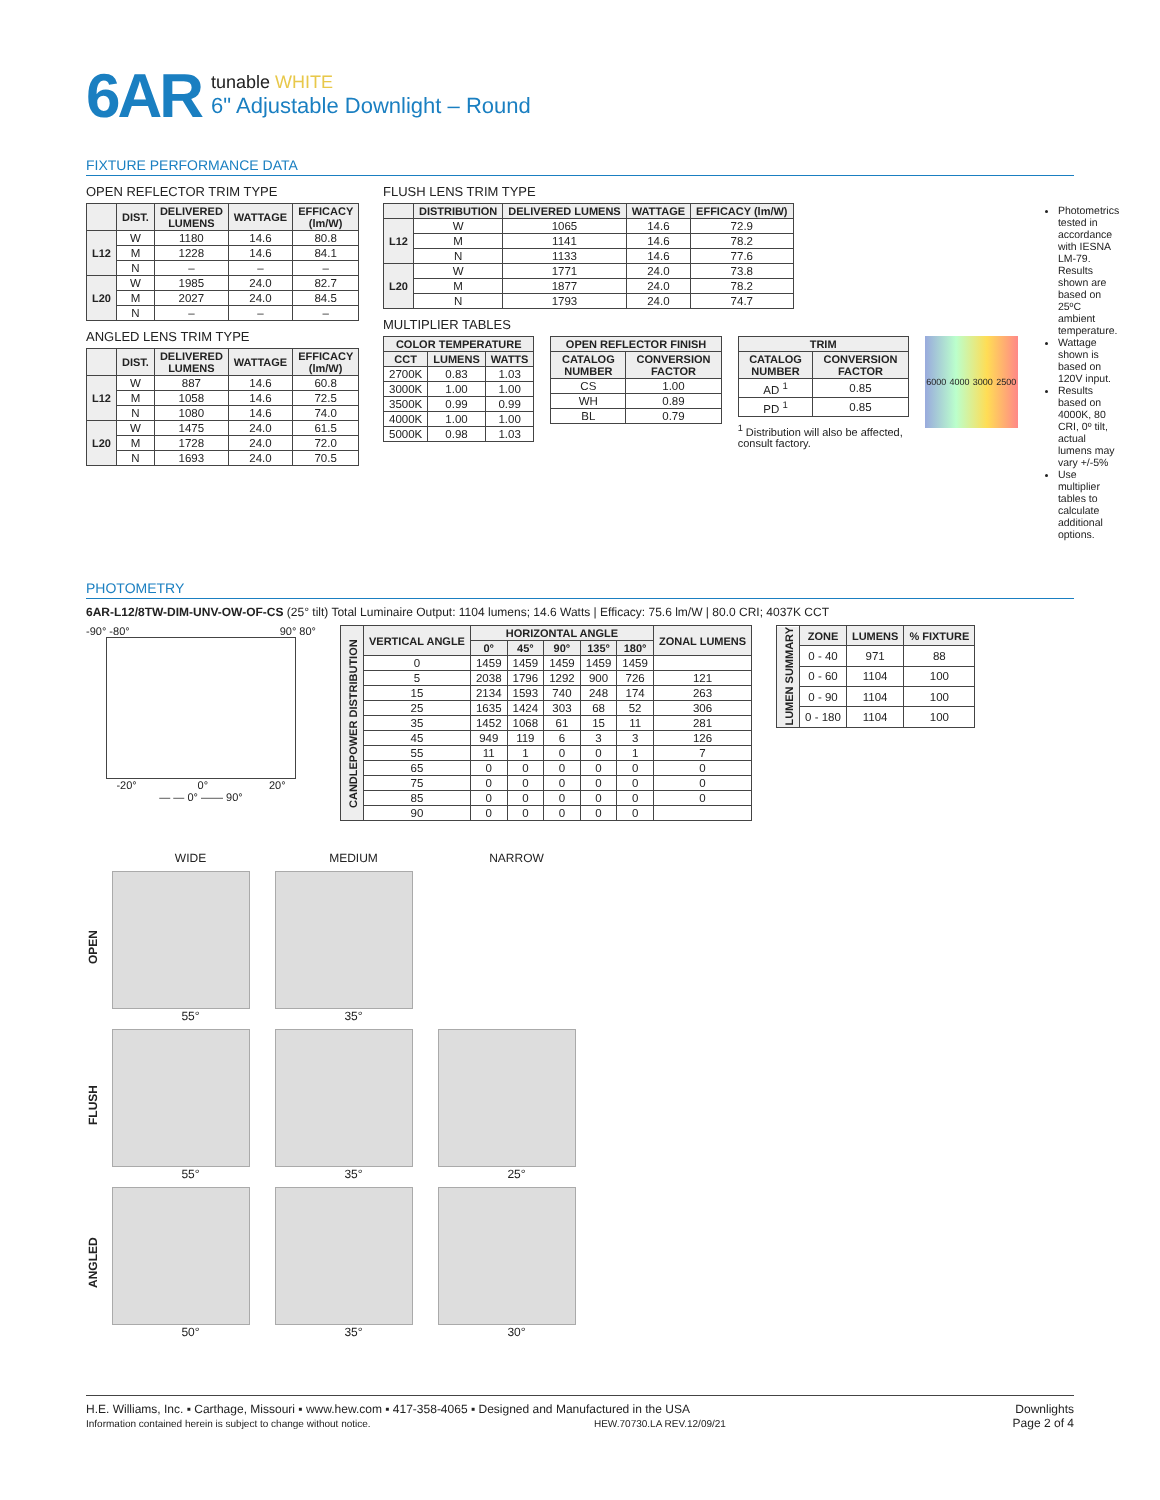6AR
tunable WHITE
6" Adjustable Downlight – Round
FIXTURE PERFORMANCE DATA
OPEN REFLECTOR TRIM TYPE
| | DIST. | DELIVERED LUMENS | WATTAGE | EFFICACY (lm/W) |
| --- | --- | --- | --- | --- |
| L12 | W | 1180 | 14.6 | 80.8 |
| | M | 1228 | 14.6 | 84.1 |
| | N | – | – | – |
| L20 | W | 1985 | 24.0 | 82.7 |
| | M | 2027 | 24.0 | 84.5 |
| | N | – | – | – |
ANGLED LENS TRIM TYPE
| | DIST. | DELIVERED LUMENS | WATTAGE | EFFICACY (lm/W) |
| --- | --- | --- | --- | --- |
| L12 | W | 887 | 14.6 | 60.8 |
| | M | 1058 | 14.6 | 72.5 |
| | N | 1080 | 14.6 | 74.0 |
| L20 | W | 1475 | 24.0 | 61.5 |
| | M | 1728 | 24.0 | 72.0 |
| | N | 1693 | 24.0 | 70.5 |
FLUSH LENS TRIM TYPE
| | DISTRIBUTION | DELIVERED LUMENS | WATTAGE | EFFICACY (lm/W) |
| --- | --- | --- | --- | --- |
| L12 | W | 1065 | 14.6 | 72.9 |
| | M | 1141 | 14.6 | 78.2 |
| | N | 1133 | 14.6 | 77.6 |
| L20 | W | 1771 | 24.0 | 73.8 |
| | M | 1877 | 24.0 | 78.2 |
| | N | 1793 | 24.0 | 74.7 |
MULTIPLIER TABLES
| COLOR TEMPERATURE | | |
| --- | --- | --- |
| CCT | LUMENS | WATTS |
| 2700K | 0.83 | 1.03 |
| 3000K | 1.00 | 1.00 |
| 3500K | 0.99 | 0.99 |
| 4000K | 1.00 | 1.00 |
| 5000K | 0.98 | 1.03 |
| OPEN REFLECTOR FINISH | |
| --- | --- |
| CATALOG NUMBER | CONVERSION FACTOR |
| CS | 1.00 |
| WH | 0.89 |
| BL | 0.79 |
| TRIM | |
| --- | --- |
| CATALOG NUMBER | CONVERSION FACTOR |
| AD <sup>1</sup> | 0.85 |
| PD <sup>1</sup> | 0.85 |
<sup>1</sup> Distribution will also be affected, consult factory.
6000 4000 3000 2500
Photometrics tested in accordance with IESNA LM-79. Results shown are based on 25ºC ambient temperature.
Wattage shown is based on 120V input.
Results based on 4000K, 80 CRI, 0º tilt, actual lumens may vary +/-5%
Use multiplier tables to calculate additional options.
PHOTOMETRY
6AR-L12/8TW-DIM-UNV-OW-OF-CS (25° tilt) Total Luminaire Output: 1104 lumens; 14.6 Watts | Efficacy: 75.6 lm/W | 80.0 CRI; 4037K CCT
-90° -80° 90° 80°
-20° 0° 20°
— — 0° —— 90°
| CANDLEPOWER DISTRIBUTION | VERTICAL ANGLE | HORIZONTAL ANGLE | | | | | ZONAL LUMENS |
| --- | --- | --- | --- | --- | --- | --- | --- |
| | | 0° | 45° | 90° | 135° | 180° | |
| | 0 | 1459 | 1459 | 1459 | 1459 | 1459 | |
| | 5 | 2038 | 1796 | 1292 | 900 | 726 | 121 |
| | 15 | 2134 | 1593 | 740 | 248 | 174 | 263 |
| | 25 | 1635 | 1424 | 303 | 68 | 52 | 306 |
| | 35 | 1452 | 1068 | 61 | 15 | 11 | 281 |
| | 45 | 949 | 119 | 6 | 3 | 3 | 126 |
| | 55 | 11 | 1 | 0 | 0 | 1 | 7 |
| | 65 | 0 | 0 | 0 | 0 | 0 | 0 |
| | 75 | 0 | 0 | 0 | 0 | 0 | 0 |
| | 85 | 0 | 0 | 0 | 0 | 0 | 0 |
| | 90 | 0 | 0 | 0 | 0 | 0 | |
| LUMEN SUMMARY | ZONE | LUMENS | % FIXTURE |
| --- | --- | --- | --- |
| | 0 - 40 | 971 | 88 |
| | 0 - 60 | 1104 | 100 |
| | 0 - 90 | 1104 | 100 |
| | 0 - 180 | 1104 | 100 |
WIDE
MEDIUM
NARROW
OPEN
55°
35°
FLUSH
55°
35°
25°
ANGLED
50°
35°
30°
H.E. Williams, Inc. ▪ Carthage, Missouri ▪ www.hew.com ▪ 417-358-4065 ▪ Designed and Manufactured in the USA
Information contained herein is subject to change without notice. HEW.70730.LA REV.12/09/21
Downlights
Page 2 of 4